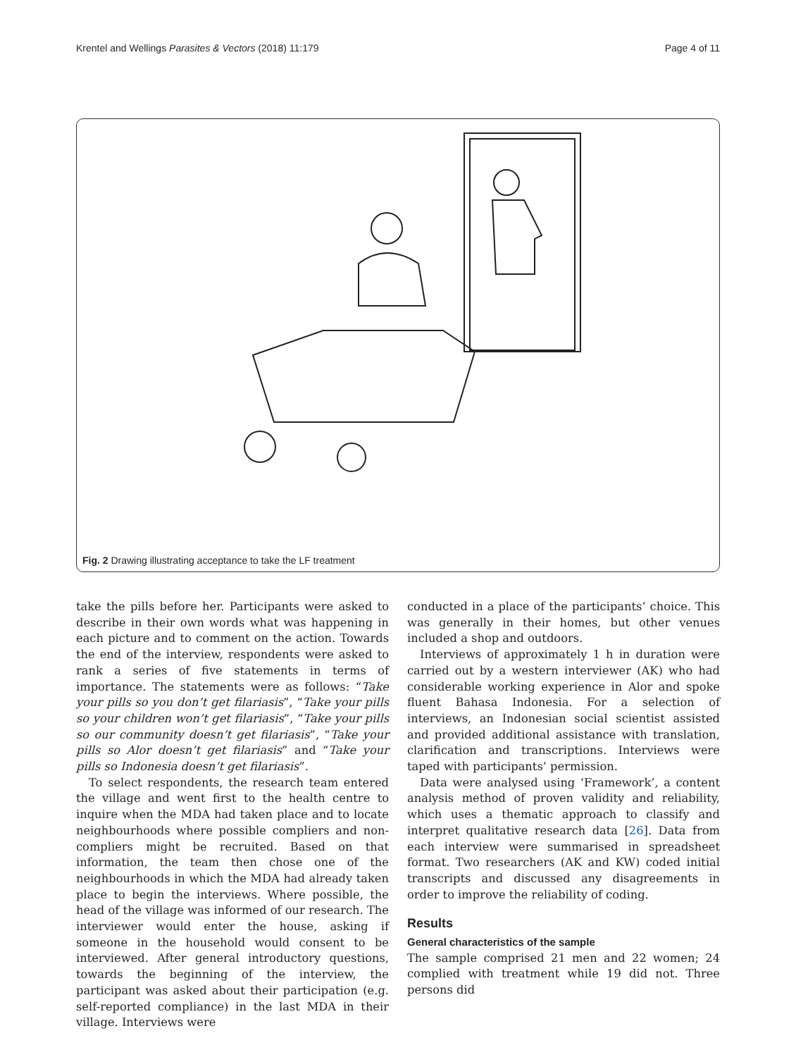Krentel and Wellings Parasites & Vectors (2018) 11:179 Page 4 of 11
Fig. 2 Drawing illustrating acceptance to take the LF treatment
take the pills before her. Participants were asked to describe in their own words what was happening in each picture and to comment on the action. Towards the end of the interview, respondents were asked to rank a series of five statements in terms of importance. The statements were as follows: “Take your pills so you don’t get filariasis”, “Take your pills so your children won’t get filariasis”, “Take your pills so our community doesn’t get filariasis”, “Take your pills so Alor doesn’t get filariasis” and “Take your pills so Indonesia doesn’t get filariasis”.
To select respondents, the research team entered the village and went first to the health centre to inquire when the MDA had taken place and to locate neighbourhoods where possible compliers and non-compliers might be recruited. Based on that information, the team then chose one of the neighbourhoods in which the MDA had already taken place to begin the interviews. Where possible, the head of the village was informed of our research. The interviewer would enter the house, asking if someone in the household would consent to be interviewed. After general introductory questions, towards the beginning of the interview, the participant was asked about their participation (e.g. self-reported compliance) in the last MDA in their village. Interviews were
conducted in a place of the participants’ choice. This was generally in their homes, but other venues included a shop and outdoors.
Interviews of approximately 1 h in duration were carried out by a western interviewer (AK) who had considerable working experience in Alor and spoke fluent Bahasa Indonesia. For a selection of interviews, an Indonesian social scientist assisted and provided additional assistance with translation, clarification and transcriptions. Interviews were taped with participants’ permission.
Data were analysed using ‘Framework’, a content analysis method of proven validity and reliability, which uses a thematic approach to classify and interpret qualitative research data [26]. Data from each interview were summarised in spreadsheet format. Two researchers (AK and KW) coded initial transcripts and discussed any disagreements in order to improve the reliability of coding.
Results
General characteristics of the sample
The sample comprised 21 men and 22 women; 24 complied with treatment while 19 did not. Three persons did